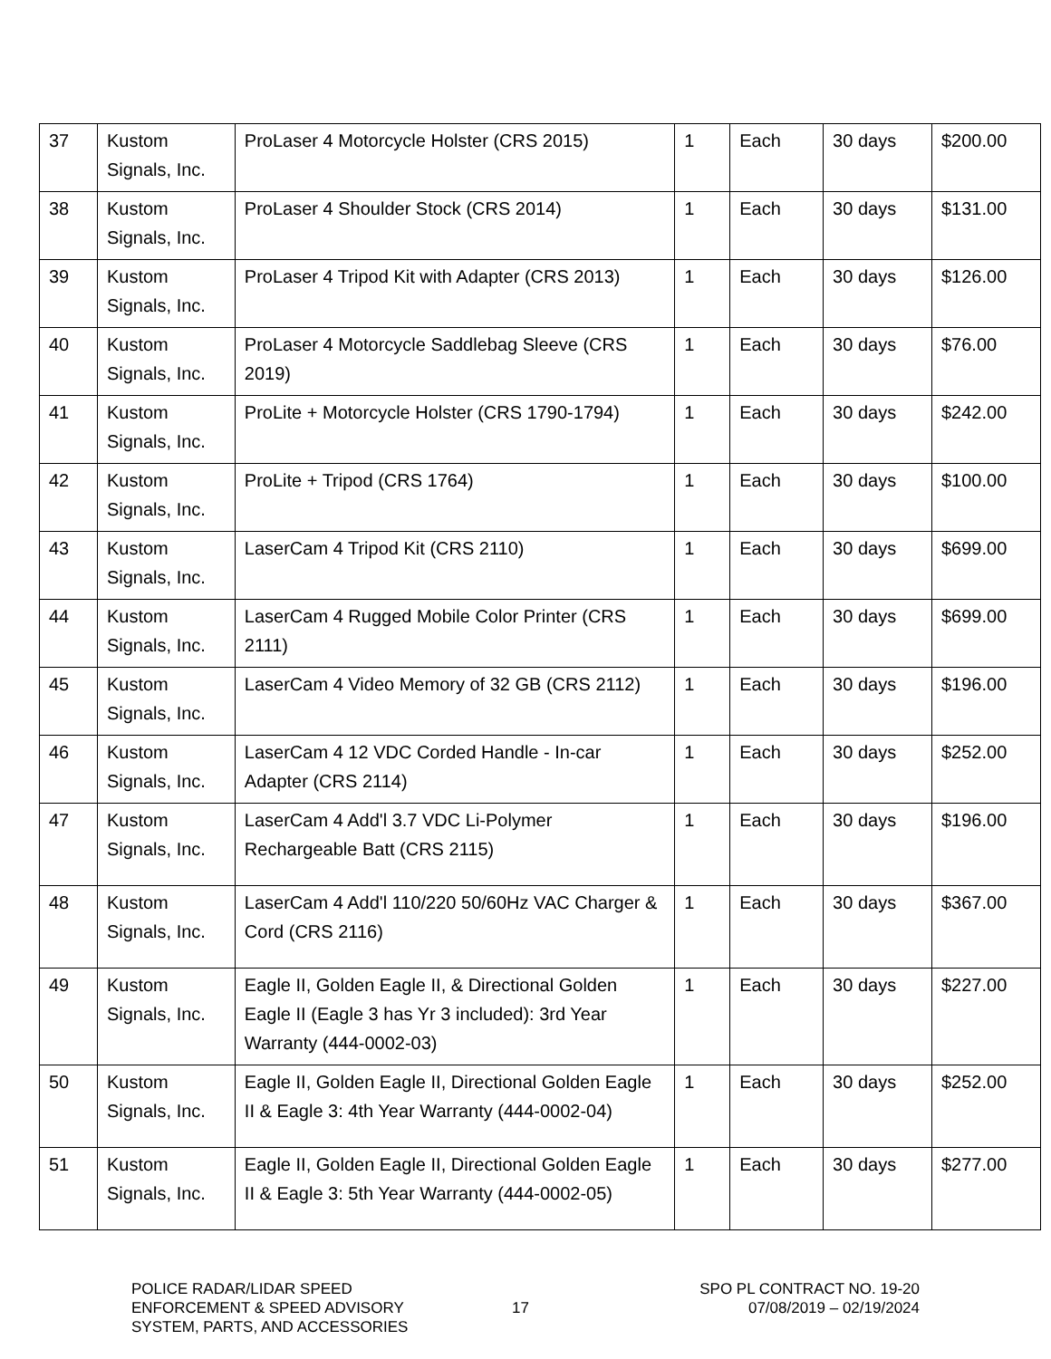| 37 | Kustom Signals, Inc. | ProLaser 4 Motorcycle Holster (CRS 2015) | 1 | Each | 30 days | $200.00 |
| 38 | Kustom Signals, Inc. | ProLaser 4 Shoulder Stock (CRS 2014) | 1 | Each | 30 days | $131.00 |
| 39 | Kustom Signals, Inc. | ProLaser 4 Tripod Kit with Adapter (CRS 2013) | 1 | Each | 30 days | $126.00 |
| 40 | Kustom Signals, Inc. | ProLaser 4 Motorcycle Saddlebag Sleeve (CRS 2019) | 1 | Each | 30 days | $76.00 |
| 41 | Kustom Signals, Inc. | ProLite + Motorcycle Holster (CRS 1790-1794) | 1 | Each | 30 days | $242.00 |
| 42 | Kustom Signals, Inc. | ProLite + Tripod (CRS 1764) | 1 | Each | 30 days | $100.00 |
| 43 | Kustom Signals, Inc. | LaserCam 4 Tripod Kit (CRS 2110) | 1 | Each | 30 days | $699.00 |
| 44 | Kustom Signals, Inc. | LaserCam 4 Rugged Mobile Color Printer (CRS 2111) | 1 | Each | 30 days | $699.00 |
| 45 | Kustom Signals, Inc. | LaserCam 4 Video Memory of 32 GB (CRS 2112) | 1 | Each | 30 days | $196.00 |
| 46 | Kustom Signals, Inc. | LaserCam 4 12 VDC Corded Handle - In-car Adapter (CRS 2114) | 1 | Each | 30 days | $252.00 |
| 47 | Kustom Signals, Inc. | LaserCam 4 Add'l 3.7 VDC Li-Polymer Rechargeable Batt (CRS 2115) | 1 | Each | 30 days | $196.00 |
| 48 | Kustom Signals, Inc. | LaserCam 4 Add'l 110/220 50/60Hz VAC Charger & Cord (CRS 2116) | 1 | Each | 30 days | $367.00 |
| 49 | Kustom Signals, Inc. | Eagle II, Golden Eagle II, & Directional Golden Eagle II (Eagle 3 has Yr 3 included): 3rd Year Warranty (444-0002-03) | 1 | Each | 30 days | $227.00 |
| 50 | Kustom Signals, Inc. | Eagle II, Golden Eagle II, Directional Golden Eagle II & Eagle 3: 4th Year Warranty (444-0002-04) | 1 | Each | 30 days | $252.00 |
| 51 | Kustom Signals, Inc. | Eagle II, Golden Eagle II, Directional Golden Eagle II & Eagle 3: 5th Year Warranty (444-0002-05) | 1 | Each | 30 days | $277.00 |
POLICE RADAR/LIDAR SPEED
ENFORCEMENT & SPEED ADVISORY
SYSTEM, PARTS, AND ACCESSORIES
17
SPO PL CONTRACT NO. 19-20
07/08/2019 – 02/19/2024